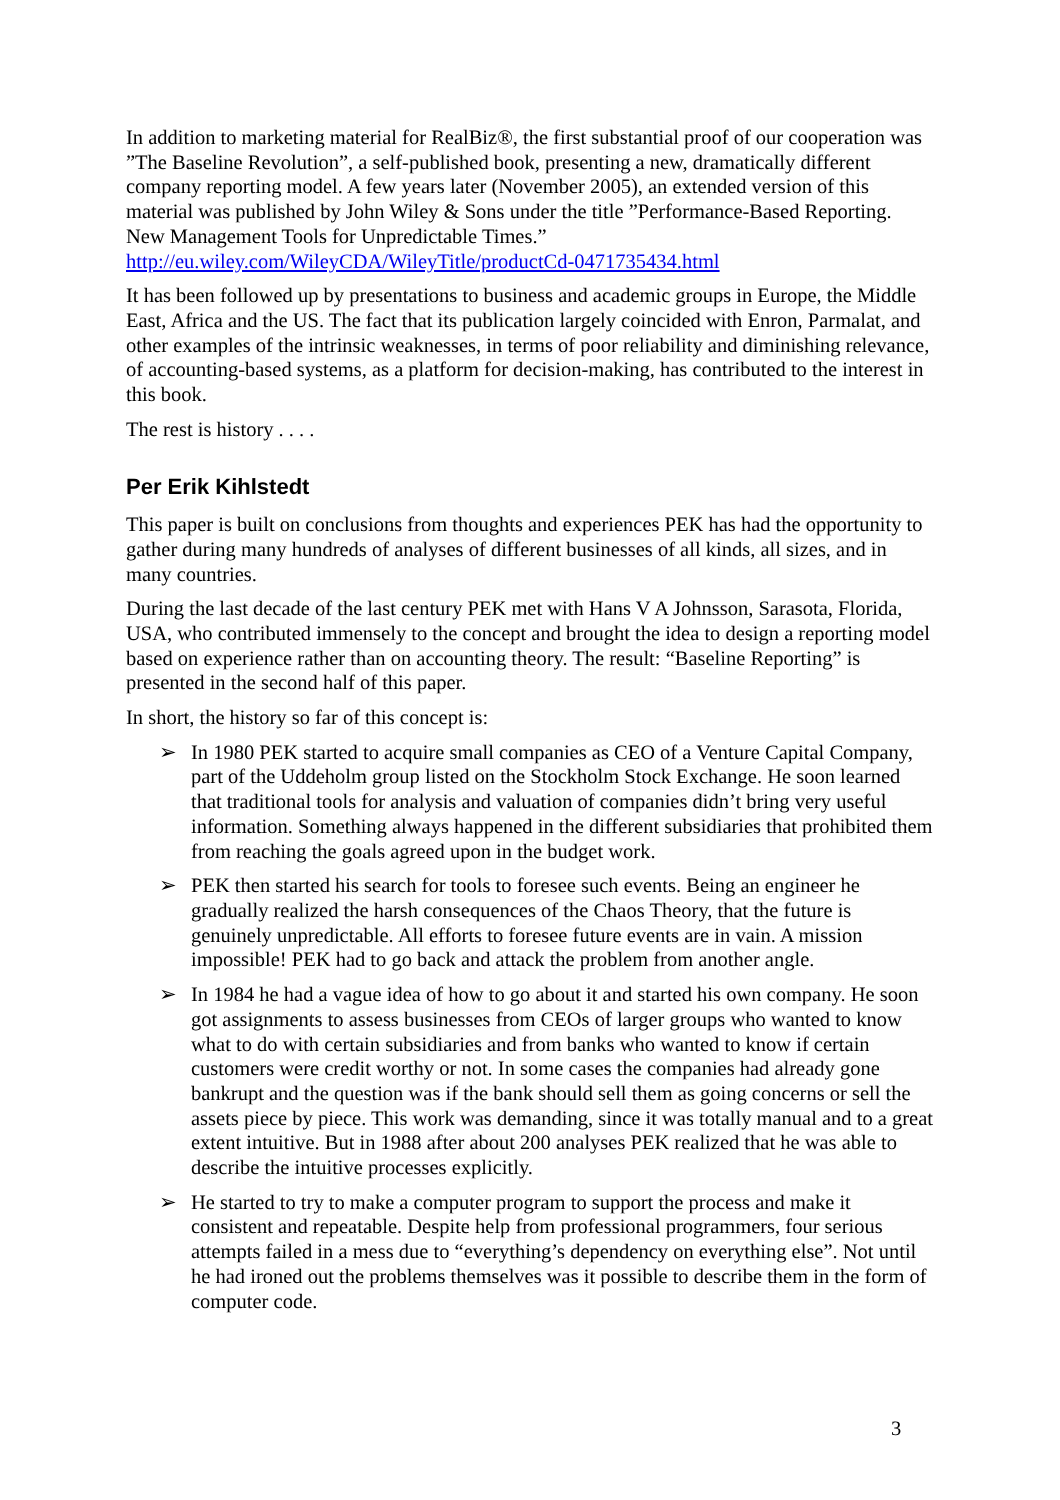In addition to marketing material for RealBiz®, the first substantial proof of our cooperation was ”The Baseline Revolution”, a self-published book, presenting a new, dramatically different company reporting model. A few years later (November 2005), an extended version of this material was published by John Wiley & Sons under the title ”Performance-Based Reporting. New Management Tools for Unpredictable Times.” http://eu.wiley.com/WileyCDA/WileyTitle/productCd-0471735434.html
It has been followed up by presentations to business and academic groups in Europe, the Middle East, Africa and the US. The fact that its publication largely coincided with Enron, Parmalat, and other examples of the intrinsic weaknesses, in terms of poor reliability and diminishing relevance, of accounting-based systems, as a platform for decision-making, has contributed to the interest in this book.
The rest is history . . . .
Per Erik Kihlstedt
This paper is built on conclusions from thoughts and experiences PEK has had the opportunity to gather during many hundreds of analyses of different businesses of all kinds, all sizes, and in many countries.
During the last decade of the last century PEK met with Hans V A Johnsson, Sarasota, Florida, USA, who contributed immensely to the concept and brought the idea to design a reporting model based on experience rather than on accounting theory. The result: “Baseline Reporting” is presented in the second half of this paper.
In short, the history so far of this concept is:
➢ In 1980 PEK started to acquire small companies as CEO of a Venture Capital Company, part of the Uddeholm group listed on the Stockholm Stock Exchange. He soon learned that traditional tools for analysis and valuation of companies didn’t bring very useful information. Something always happened in the different subsidiaries that prohibited them from reaching the goals agreed upon in the budget work.
➢ PEK then started his search for tools to foresee such events. Being an engineer he gradually realized the harsh consequences of the Chaos Theory, that the future is genuinely unpredictable. All efforts to foresee future events are in vain. A mission impossible! PEK had to go back and attack the problem from another angle.
➢ In 1984 he had a vague idea of how to go about it and started his own company. He soon got assignments to assess businesses from CEOs of larger groups who wanted to know what to do with certain subsidiaries and from banks who wanted to know if certain customers were credit worthy or not. In some cases the companies had already gone bankrupt and the question was if the bank should sell them as going concerns or sell the assets piece by piece. This work was demanding, since it was totally manual and to a great extent intuitive. But in 1988 after about 200 analyses PEK realized that he was able to describe the intuitive processes explicitly.
➢ He started to try to make a computer program to support the process and make it consistent and repeatable. Despite help from professional programmers, four serious attempts failed in a mess due to “everything’s dependency on everything else”. Not until he had ironed out the problems themselves was it possible to describe them in the form of computer code.
3